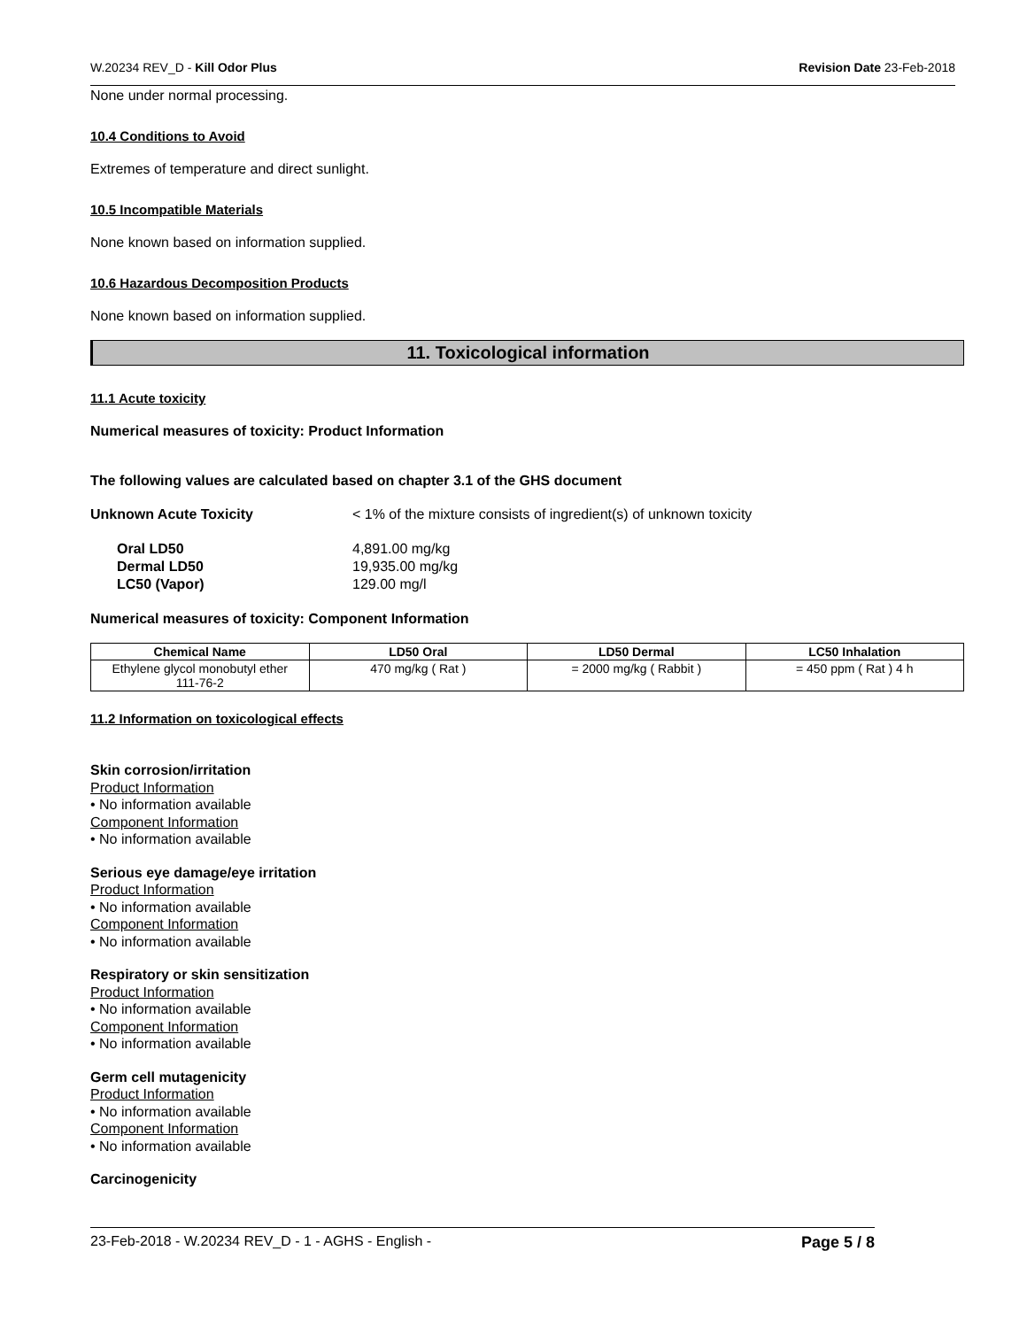W.20234 REV_D - Kill Odor Plus Revision Date 23-Feb-2018
None under normal processing.
10.4 Conditions to Avoid
Extremes of temperature and direct sunlight.
10.5 Incompatible Materials
None known based on information supplied.
10.6 Hazardous Decomposition Products
None known based on information supplied.
11. Toxicological information
11.1 Acute toxicity
Numerical measures of toxicity: Product Information
The following values are calculated based on chapter 3.1 of the GHS document
Unknown Acute Toxicity < 1% of the mixture consists of ingredient(s) of unknown toxicity
Oral LD50
4,891.00 mg/kg
Dermal LD50
19,935.00 mg/kg
LC50 (Vapor)
129.00 mg/l
Numerical measures of toxicity: Component Information
| Chemical Name | LD50 Oral | LD50 Dermal | LC50 Inhalation |
| --- | --- | --- | --- |
| Ethylene glycol monobutyl ether 111-76-2 | 470 mg/kg ( Rat ) | = 2000 mg/kg ( Rabbit ) | = 450 ppm ( Rat ) 4 h |
11.2 Information on toxicological effects
Skin corrosion/irritation
Product Information
• No information available
Component Information
• No information available
Serious eye damage/eye irritation
Product Information
• No information available
Component Information
• No information available
Respiratory or skin sensitization
Product Information
• No information available
Component Information
• No information available
Germ cell mutagenicity
Product Information
• No information available
Component Information
• No information available
Carcinogenicity
23-Feb-2018 - W.20234 REV_D - 1 - AGHS - English - Page 5 / 8